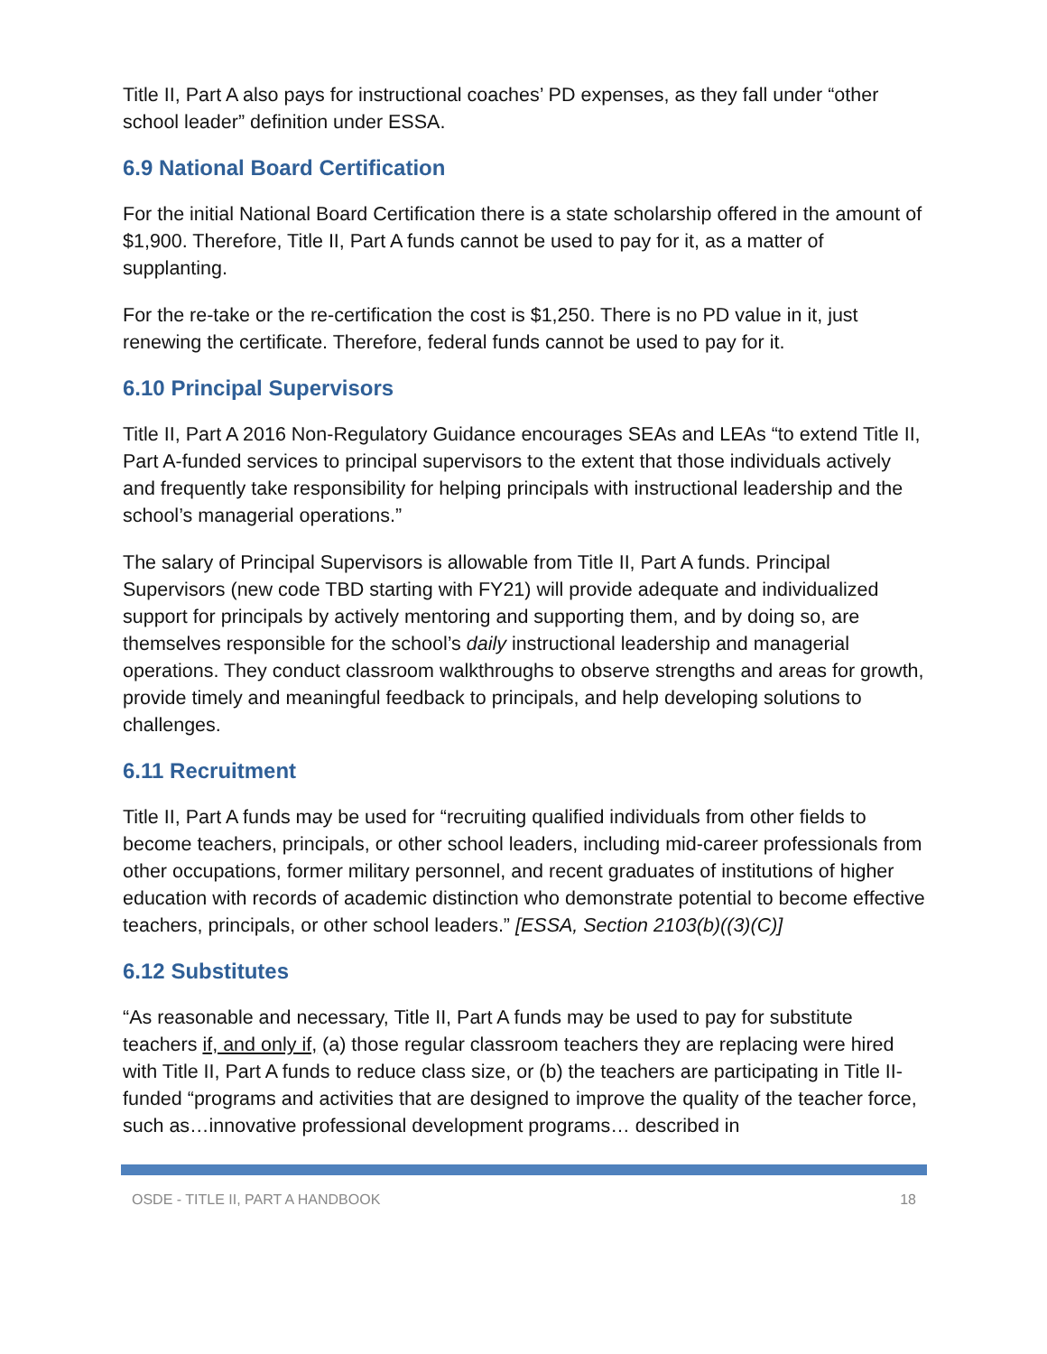Title II, Part A also pays for instructional coaches’ PD expenses, as they fall under “other school leader” definition under ESSA.
6.9 National Board Certification
For the initial National Board Certification there is a state scholarship offered in the amount of $1,900. Therefore, Title II, Part A funds cannot be used to pay for it, as a matter of supplanting.
For the re-take or the re-certification the cost is $1,250. There is no PD value in it, just renewing the certificate. Therefore, federal funds cannot be used to pay for it.
6.10 Principal Supervisors
Title II, Part A 2016 Non-Regulatory Guidance encourages SEAs and LEAs “to extend Title II, Part A-funded services to principal supervisors to the extent that those individuals actively and frequently take responsibility for helping principals with instructional leadership and the school’s managerial operations.”
The salary of Principal Supervisors is allowable from Title II, Part A funds. Principal Supervisors (new code TBD starting with FY21) will provide adequate and individualized support for principals by actively mentoring and supporting them, and by doing so, are themselves responsible for the school’s daily instructional leadership and managerial operations. They conduct classroom walkthroughs to observe strengths and areas for growth, provide timely and meaningful feedback to principals, and help developing solutions to challenges.
6.11 Recruitment
Title II, Part A funds may be used for “recruiting qualified individuals from other fields to become teachers, principals, or other school leaders, including mid-career professionals from other occupations, former military personnel, and recent graduates of institutions of higher education with records of academic distinction who demonstrate potential to become effective teachers, principals, or other school leaders.” [ESSA, Section 2103(b)((3)(C)]
6.12 Substitutes
“As reasonable and necessary, Title II, Part A funds may be used to pay for substitute teachers if, and only if, (a) those regular classroom teachers they are replacing were hired with Title II, Part A funds to reduce class size, or (b) the teachers are participating in Title II-funded “programs and activities that are designed to improve the quality of the teacher force, such as…innovative professional development programs… described in
OSDE - TITLE II, PART A HANDBOOK 18